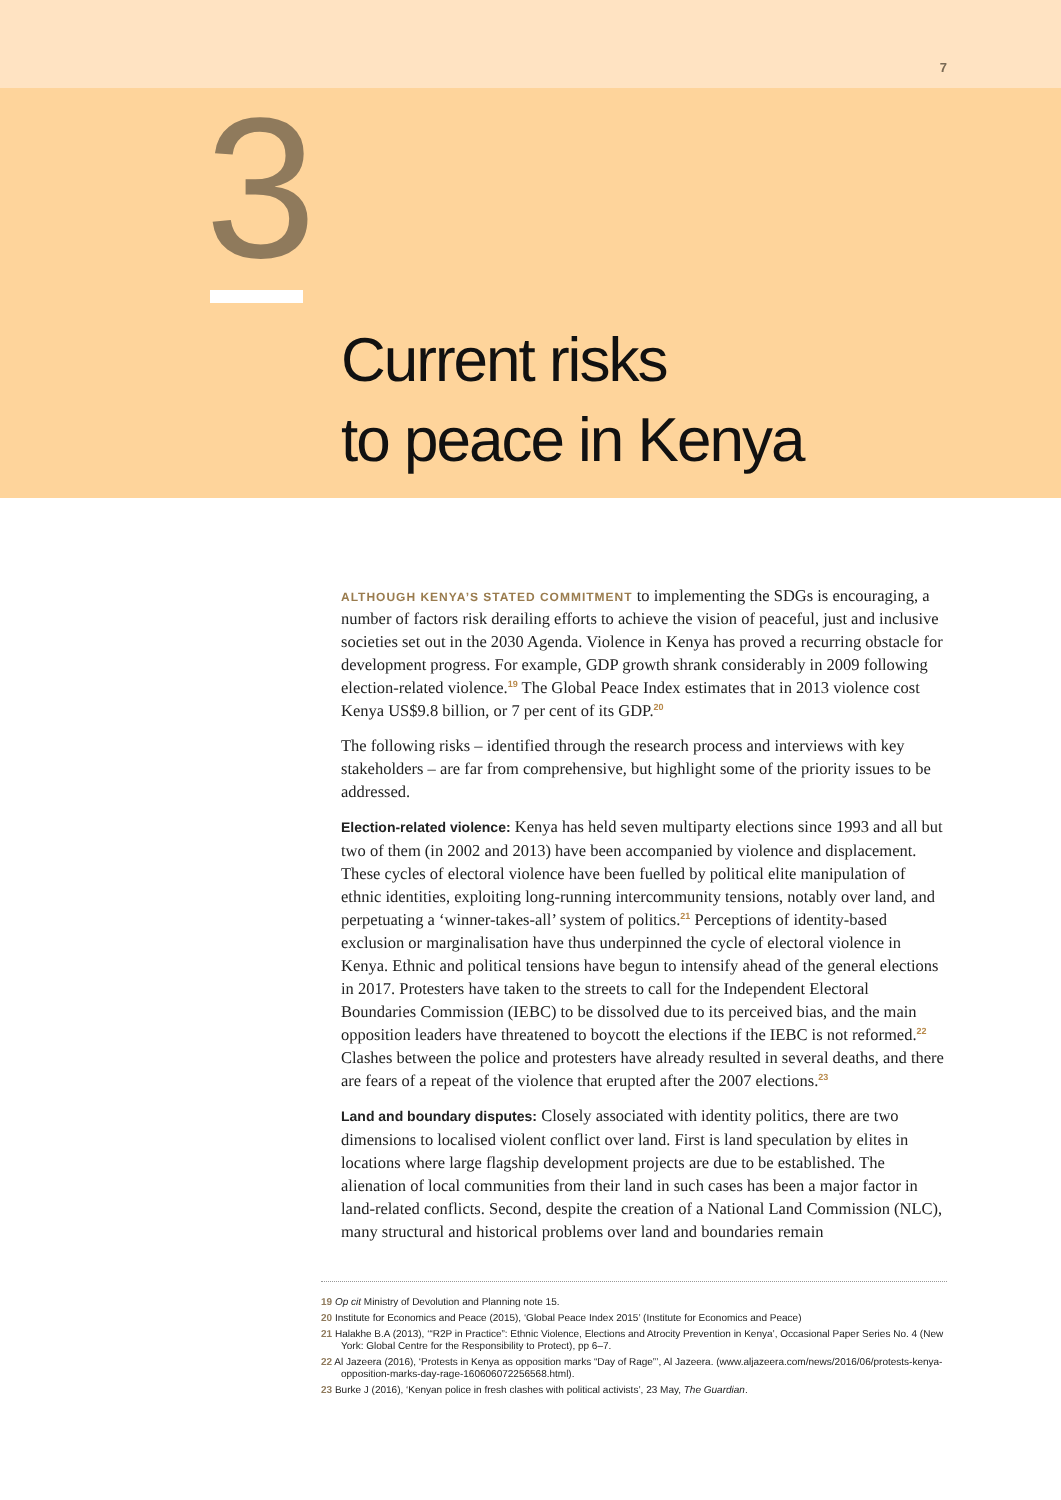7
3
Current risks
to peace in Kenya
ALTHOUGH KENYA’S STATED COMMITMENT to implementing the SDGs is encouraging, a number of factors risk derailing efforts to achieve the vision of peaceful, just and inclusive societies set out in the 2030 Agenda. Violence in Kenya has proved a recurring obstacle for development progress. For example, GDP growth shrank considerably in 2009 following election-related violence.<sup>19</sup> The Global Peace Index estimates that in 2013 violence cost Kenya US$9.8 billion, or 7 per cent of its GDP.<sup>20</sup>
The following risks – identified through the research process and interviews with key stakeholders – are far from comprehensive, but highlight some of the priority issues to be addressed.
Election-related violence: Kenya has held seven multiparty elections since 1993 and all but two of them (in 2002 and 2013) have been accompanied by violence and displacement. These cycles of electoral violence have been fuelled by political elite manipulation of ethnic identities, exploiting long-running intercommunity tensions, notably over land, and perpetuating a ‘winner-takes-all’ system of politics.<sup>21</sup> Perceptions of identity-based exclusion or marginalisation have thus underpinned the cycle of electoral violence in Kenya. Ethnic and political tensions have begun to intensify ahead of the general elections in 2017. Protesters have taken to the streets to call for the Independent Electoral Boundaries Commission (IEBC) to be dissolved due to its perceived bias, and the main opposition leaders have threatened to boycott the elections if the IEBC is not reformed.<sup>22</sup> Clashes between the police and protesters have already resulted in several deaths, and there are fears of a repeat of the violence that erupted after the 2007 elections.<sup>23</sup>
Land and boundary disputes: Closely associated with identity politics, there are two dimensions to localised violent conflict over land. First is land speculation by elites in locations where large flagship development projects are due to be established. The alienation of local communities from their land in such cases has been a major factor in land-related conflicts. Second, despite the creation of a National Land Commission (NLC), many structural and historical problems over land and boundaries remain
19 Op cit Ministry of Devolution and Planning note 15.
20 Institute for Economics and Peace (2015), ‘Global Peace Index 2015’ (Institute for Economics and Peace)
21 Halakhe B.A (2013), ‘“R2P in Practice”: Ethnic Violence, Elections and Atrocity Prevention in Kenya’, Occasional Paper Series No. 4 (New York: Global Centre for the Responsibility to Protect), pp 6–7.
22 Al Jazeera (2016), ‘Protests in Kenya as opposition marks “Day of Rage”’, Al Jazeera. (www.aljazeera.com/news/2016/06/protests-kenya-opposition-marks-day-rage-160606072256568.html).
23 Burke J (2016), ‘Kenyan police in fresh clashes with political activists’, 23 May, The Guardian.